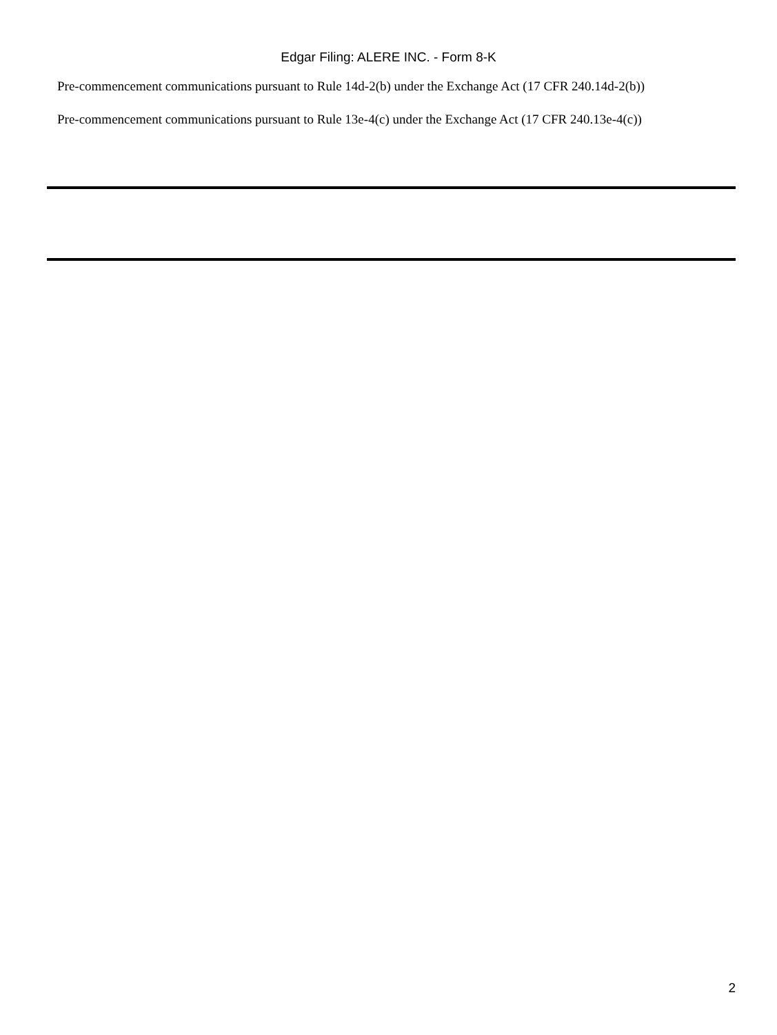Edgar Filing: ALERE INC. - Form 8-K
Pre-commencement communications pursuant to Rule 14d-2(b) under the Exchange Act (17 CFR 240.14d-2(b))
Pre-commencement communications pursuant to Rule 13e-4(c) under the Exchange Act (17 CFR 240.13e-4(c))
2